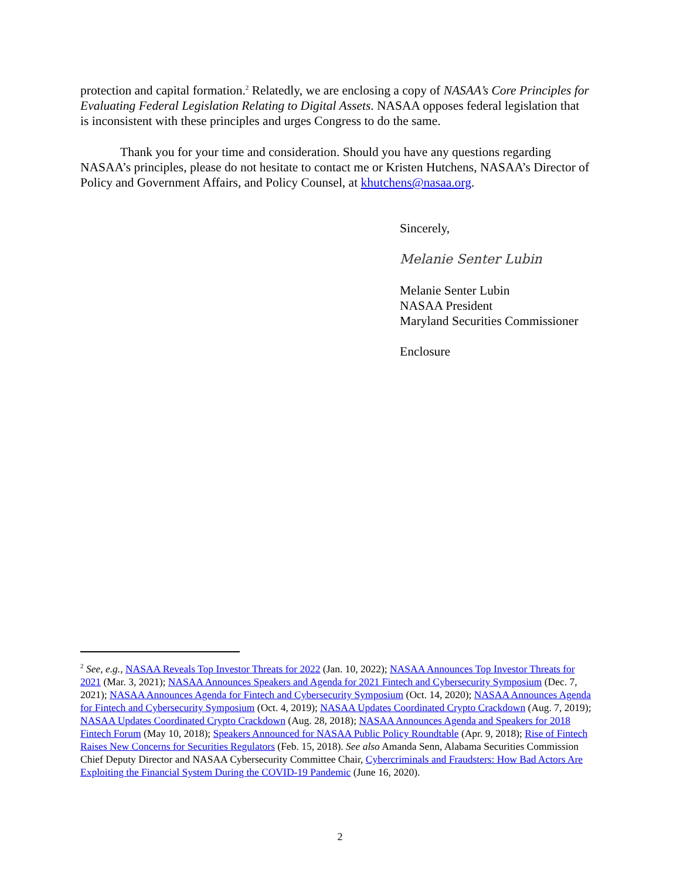protection and capital formation.<sup>2</sup> Relatedly, we are enclosing a copy of NASAA’s Core Principles for Evaluating Federal Legislation Relating to Digital Assets. NASAA opposes federal legislation that is inconsistent with these principles and urges Congress to do the same.
Thank you for your time and consideration. Should you have any questions regarding NASAA’s principles, please do not hesitate to contact me or Kristen Hutchens, NASAA’s Director of Policy and Government Affairs, and Policy Counsel, at khutchens@nasaa.org.
Sincerely,
Melanie Senter Lubin
Melanie Senter Lubin
NASAA President
Maryland Securities Commissioner
Enclosure
<sup>2</sup> See, e.g., NASAA Reveals Top Investor Threats for 2022 (Jan. 10, 2022); NASAA Announces Top Investor Threats for 2021 (Mar. 3, 2021); NASAA Announces Speakers and Agenda for 2021 Fintech and Cybersecurity Symposium (Dec. 7, 2021); NASAA Announces Agenda for Fintech and Cybersecurity Symposium (Oct. 14, 2020); NASAA Announces Agenda for Fintech and Cybersecurity Symposium (Oct. 4, 2019); NASAA Updates Coordinated Crypto Crackdown (Aug. 7, 2019); NASAA Updates Coordinated Crypto Crackdown (Aug. 28, 2018); NASAA Announces Agenda and Speakers for 2018 Fintech Forum (May 10, 2018); Speakers Announced for NASAA Public Policy Roundtable (Apr. 9, 2018); Rise of Fintech Raises New Concerns for Securities Regulators (Feb. 15, 2018). See also Amanda Senn, Alabama Securities Commission Chief Deputy Director and NASAA Cybersecurity Committee Chair, Cybercriminals and Fraudsters: How Bad Actors Are Exploiting the Financial System During the COVID-19 Pandemic (June 16, 2020).
2